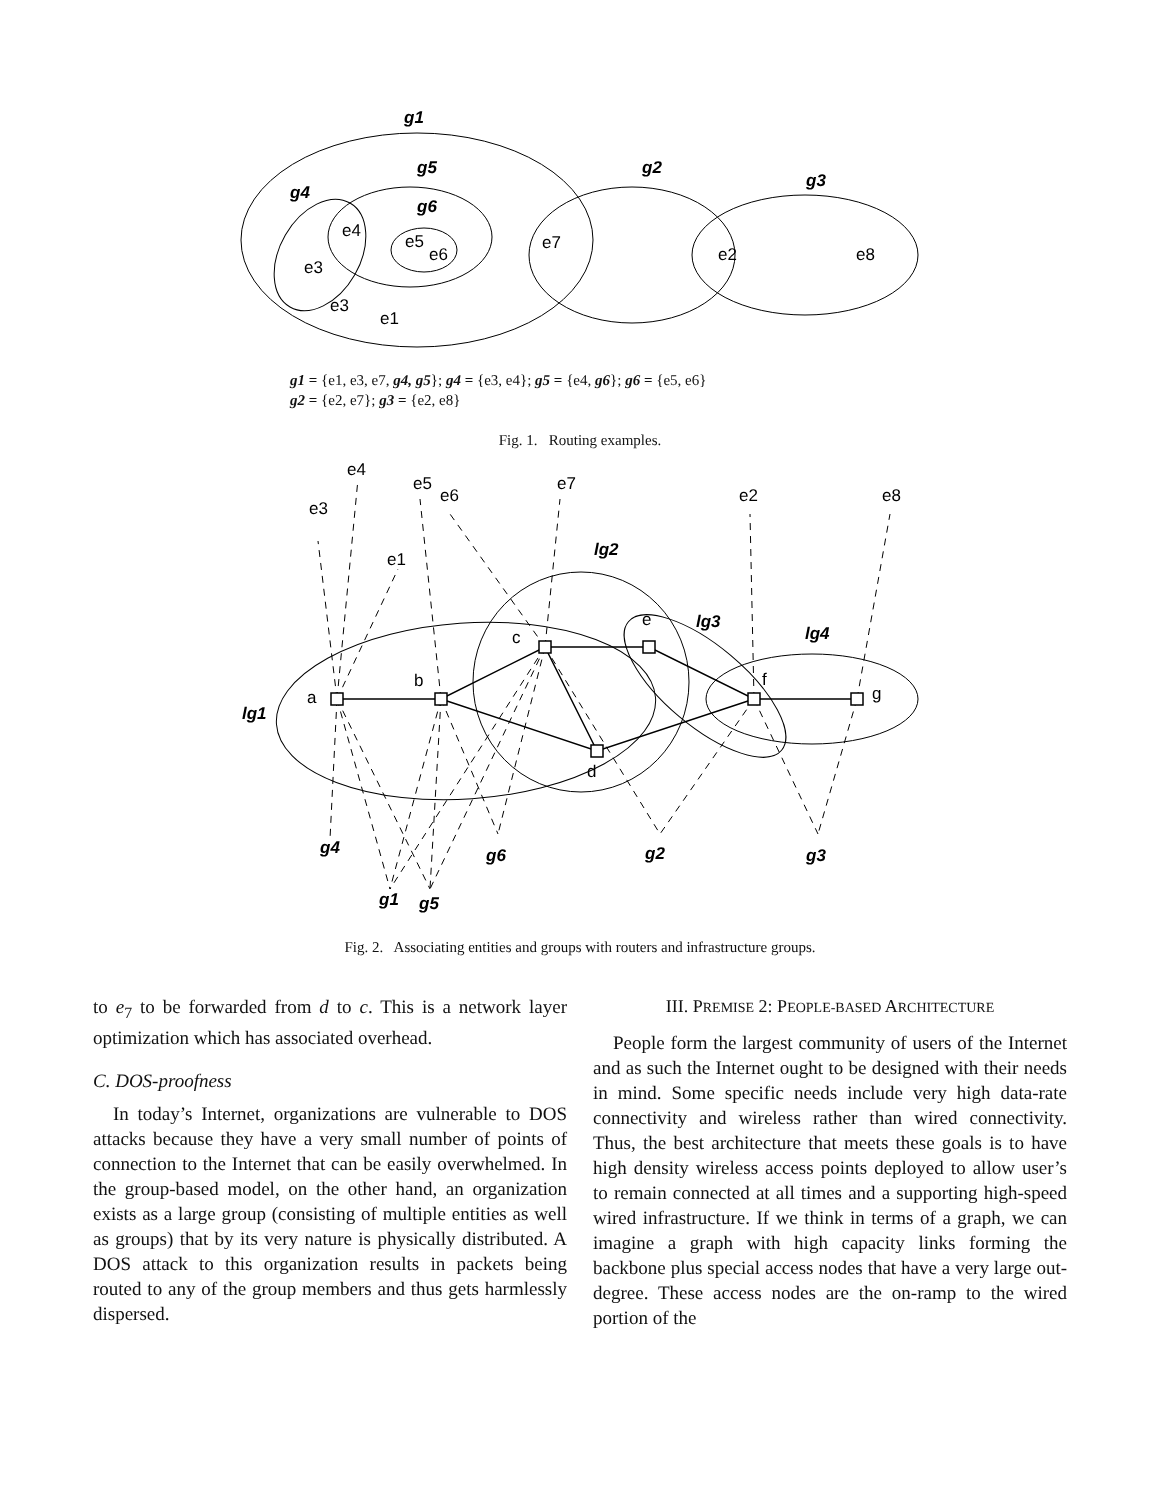g1
g5
g2
g3
g4
g6
e4
e5
e6
e3
e7
e2
e8
e3
e1
g1 = {e1, e3, e7, g4, g5}; g4 = {e3, e4}; g5 = {e4, g6}; g6 = {e5, e6}
g2 = {e2, e7}; g3 = {e2, e8}
Fig. 1. Routing examples.
e4
e5
e6
e7
e3
e2
e8
e1
lg2
e
lg3
lg4
c
b
a
f
g
lg1
d
g4
g6
g2
g3
g1
g5
Fig. 2. Associating entities and groups with routers and infrastructure groups.
to e<sub>7</sub> to be forwarded from d to c. This is a network layer optimization which has associated overhead.
C. DOS-proofness
In today’s Internet, organizations are vulnerable to DOS attacks because they have a very small number of points of connection to the Internet that can be easily overwhelmed. In the group-based model, on the other hand, an organization exists as a large group (consisting of multiple entities as well as groups) that by its very nature is physically distributed. A DOS attack to this organization results in packets being routed to any of the group members and thus gets harmlessly dispersed.
III. PREMISE 2: PEOPLE-BASED ARCHITECTURE
People form the largest community of users of the Internet and as such the Internet ought to be designed with their needs in mind. Some specific needs include very high data-rate connectivity and wireless rather than wired connectivity. Thus, the best architecture that meets these goals is to have high density wireless access points deployed to allow user’s to remain connected at all times and a supporting high-speed wired infrastructure. If we think in terms of a graph, we can imagine a graph with high capacity links forming the backbone plus special access nodes that have a very large out-degree. These access nodes are the on-ramp to the wired portion of the